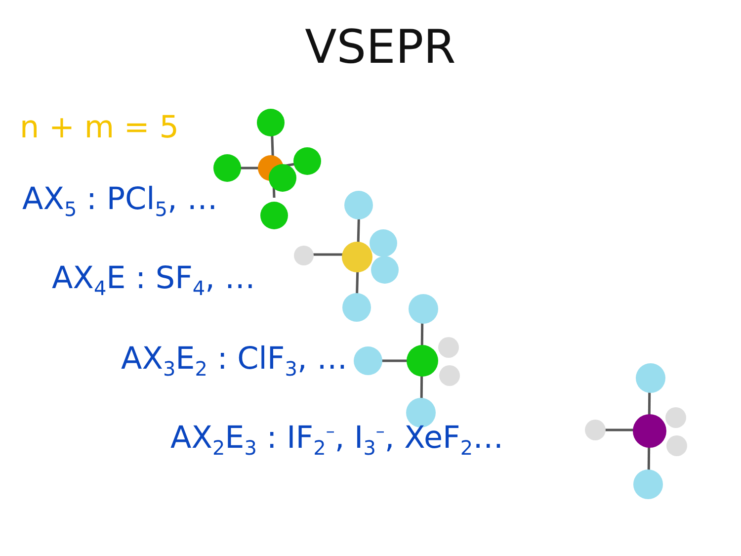VSEPR
n + m = 5
AX<sub>5</sub> : PCl<sub>5</sub>, …
AX<sub>4</sub>E : SF<sub>4</sub>, …
AX<sub>3</sub>E<sub>2</sub> : ClF<sub>3</sub>, …
AX<sub>2</sub>E<sub>3</sub> : IF<sub>2</sub><sup>–</sup>, I<sub>3</sub><sup>–</sup>, XeF<sub>2</sub>…